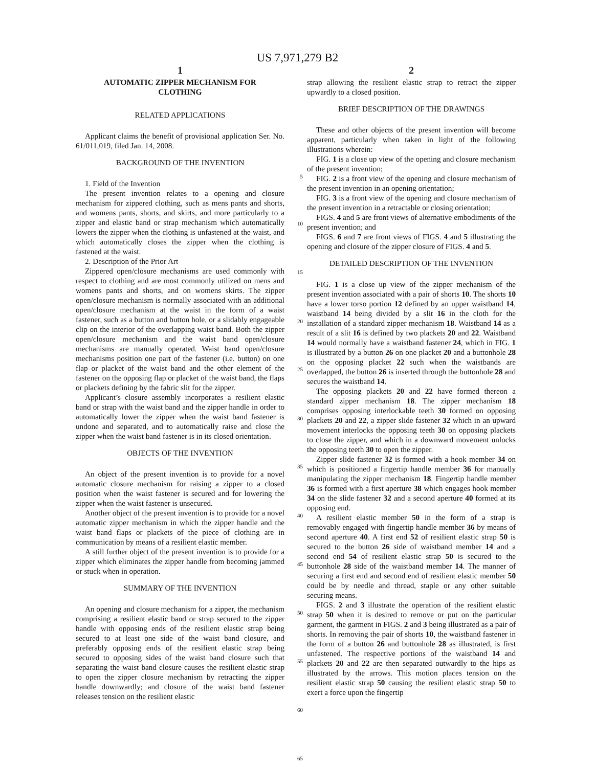US 7,971,279 B2
1
AUTOMATIC ZIPPER MECHANISM FOR
CLOTHING
RELATED APPLICATIONS
Applicant claims the benefit of provisional application Ser. No. 61/011,019, filed Jan. 14, 2008.
BACKGROUND OF THE INVENTION
1. Field of the Invention
The present invention relates to a opening and closure mechanism for zippered clothing, such as mens pants and shorts, and womens pants, shorts, and skirts, and more particularly to a zipper and elastic band or strap mechanism which automatically lowers the zipper when the clothing is unfastened at the waist, and which automatically closes the zipper when the clothing is fastened at the waist.
2. Description of the Prior Art
Zippered open/closure mechanisms are used commonly with respect to clothing and are most commonly utilized on mens and womens pants and shorts, and on womens skirts. The zipper open/closure mechanism is normally associated with an additional open/closure mechanism at the waist in the form of a waist fastener, such as a button and button hole, or a slidably engageable clip on the interior of the overlapping waist band. Both the zipper open/closure mechanism and the waist band open/closure mechanisms are manually operated. Waist band open/closure mechanisms position one part of the fastener (i.e. button) on one flap or placket of the waist band and the other element of the fastener on the opposing flap or placket of the waist band, the flaps or plackets defining by the fabric slit for the zipper.
Applicant’s closure assembly incorporates a resilient elastic band or strap with the waist band and the zipper handle in order to automatically lower the zipper when the waist band fastener is undone and separated, and to automatically raise and close the zipper when the waist band fastener is in its closed orientation.
OBJECTS OF THE INVENTION
An object of the present invention is to provide for a novel automatic closure mechanism for raising a zipper to a closed position when the waist fastener is secured and for lowering the zipper when the waist fastener is unsecured.
Another object of the present invention is to provide for a novel automatic zipper mechanism in which the zipper handle and the waist band flaps or plackets of the piece of clothing are in communication by means of a resilient elastic member.
A still further object of the present invention is to provide for a zipper which eliminates the zipper handle from becoming jammed or stuck when in operation.
SUMMARY OF THE INVENTION
An opening and closure mechanism for a zipper, the mechanism comprising a resilient elastic band or strap secured to the zipper handle with opposing ends of the resilient elastic strap being secured to at least one side of the waist band closure, and preferably opposing ends of the resilient elastic strap being secured to opposing sides of the waist band closure such that separating the waist band closure causes the resilient elastic strap to open the zipper closure mechanism by retracting the zipper handle downwardly; and closure of the waist band fastener releases tension on the resilient elastic
5
10
15
20
25
30
35
40
45
50
55
60
65
2
strap allowing the resilient elastic strap to retract the zipper upwardly to a closed position.
BRIEF DESCRIPTION OF THE DRAWINGS
These and other objects of the present invention will become apparent, particularly when taken in light of the following illustrations wherein:
FIG. 1 is a close up view of the opening and closure mechanism of the present invention;
FIG. 2 is a front view of the opening and closure mechanism of the present invention in an opening orientation;
FIG. 3 is a front view of the opening and closure mechanism of the present invention in a retractable or closing orientation;
FIGS. 4 and 5 are front views of alternative embodiments of the present invention; and
FIGS. 6 and 7 are front views of FIGS. 4 and 5 illustrating the opening and closure of the zipper closure of FIGS. 4 and 5.
DETAILED DESCRIPTION OF THE INVENTION
FIG. 1 is a close up view of the zipper mechanism of the present invention associated with a pair of shorts 10. The shorts 10 have a lower torso portion 12 defined by an upper waistband 14, waistband 14 being divided by a slit 16 in the cloth for the installation of a standard zipper mechanism 18. Waistband 14 as a result of a slit 16 is defined by two plackets 20 and 22. Waistband 14 would normally have a waistband fastener 24, which in FIG. 1 is illustrated by a button 26 on one placket 20 and a buttonhole 28 on the opposing placket 22 such when the waistbands are overlapped, the button 26 is inserted through the buttonhole 28 and secures the waistband 14.
The opposing plackets 20 and 22 have formed thereon a standard zipper mechanism 18. The zipper mechanism 18 comprises opposing interlockable teeth 30 formed on opposing plackets 20 and 22, a zipper slide fastener 32 which in an upward movement interlocks the opposing teeth 30 on opposing plackets to close the zipper, and which in a downward movement unlocks the opposing teeth 30 to open the zipper.
Zipper slide fastener 32 is formed with a hook member 34 on which is positioned a fingertip handle member 36 for manually manipulating the zipper mechanism 18. Fingertip handle member 36 is formed with a first aperture 38 which engages hook member 34 on the slide fastener 32 and a second aperture 40 formed at its opposing end.
A resilient elastic member 50 in the form of a strap is removably engaged with fingertip handle member 36 by means of second aperture 40. A first end 52 of resilient elastic strap 50 is secured to the button 26 side of waistband member 14 and a second end 54 of resilient elastic strap 50 is secured to the buttonhole 28 side of the waistband member 14. The manner of securing a first end and second end of resilient elastic member 50 could be by needle and thread, staple or any other suitable securing means.
FIGS. 2 and 3 illustrate the operation of the resilient elastic strap 50 when it is desired to remove or put on the particular garment, the garment in FIGS. 2 and 3 being illustrated as a pair of shorts. In removing the pair of shorts 10, the waistband fastener in the form of a button 26 and buttonhole 28 as illustrated, is first unfastened. The respective portions of the waistband 14 and plackets 20 and 22 are then separated outwardly to the hips as illustrated by the arrows. This motion places tension on the resilient elastic strap 50 causing the resilient elastic strap 50 to exert a force upon the fingertip